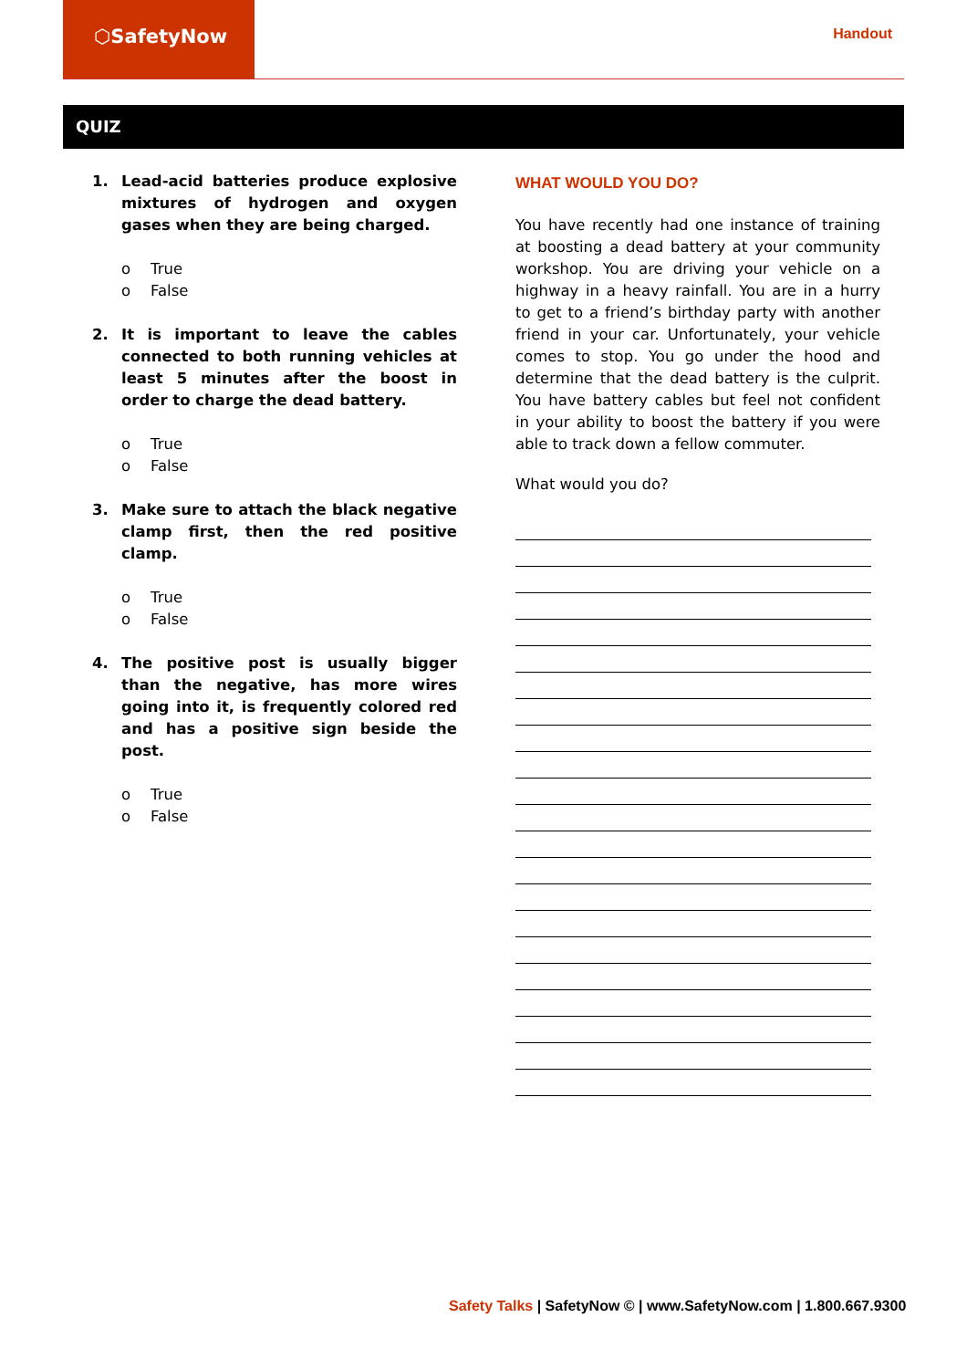⬡SafetyNow
Handout
QUIZ
1. Lead-acid batteries produce explosive mixtures of hydrogen and oxygen gases when they are being charged.
o True
o False
2. It is important to leave the cables connected to both running vehicles at least 5 minutes after the boost in order to charge the dead battery.
o True
o False
3. Make sure to attach the black negative clamp first, then the red positive clamp.
o True
o False
4. The positive post is usually bigger than the negative, has more wires going into it, is frequently colored red and has a positive sign beside the post.
o True
o False
WHAT WOULD YOU DO?
You have recently had one instance of training at boosting a dead battery at your community workshop. You are driving your vehicle on a highway in a heavy rainfall. You are in a hurry to get to a friend’s birthday party with another friend in your car. Unfortunately, your vehicle comes to stop. You go under the hood and determine that the dead battery is the culprit. You have battery cables but feel not confident in your ability to boost the battery if you were able to track down a fellow commuter.
What would you do?
Safety Talks | SafetyNow © | www.SafetyNow.com | 1.800.667.9300